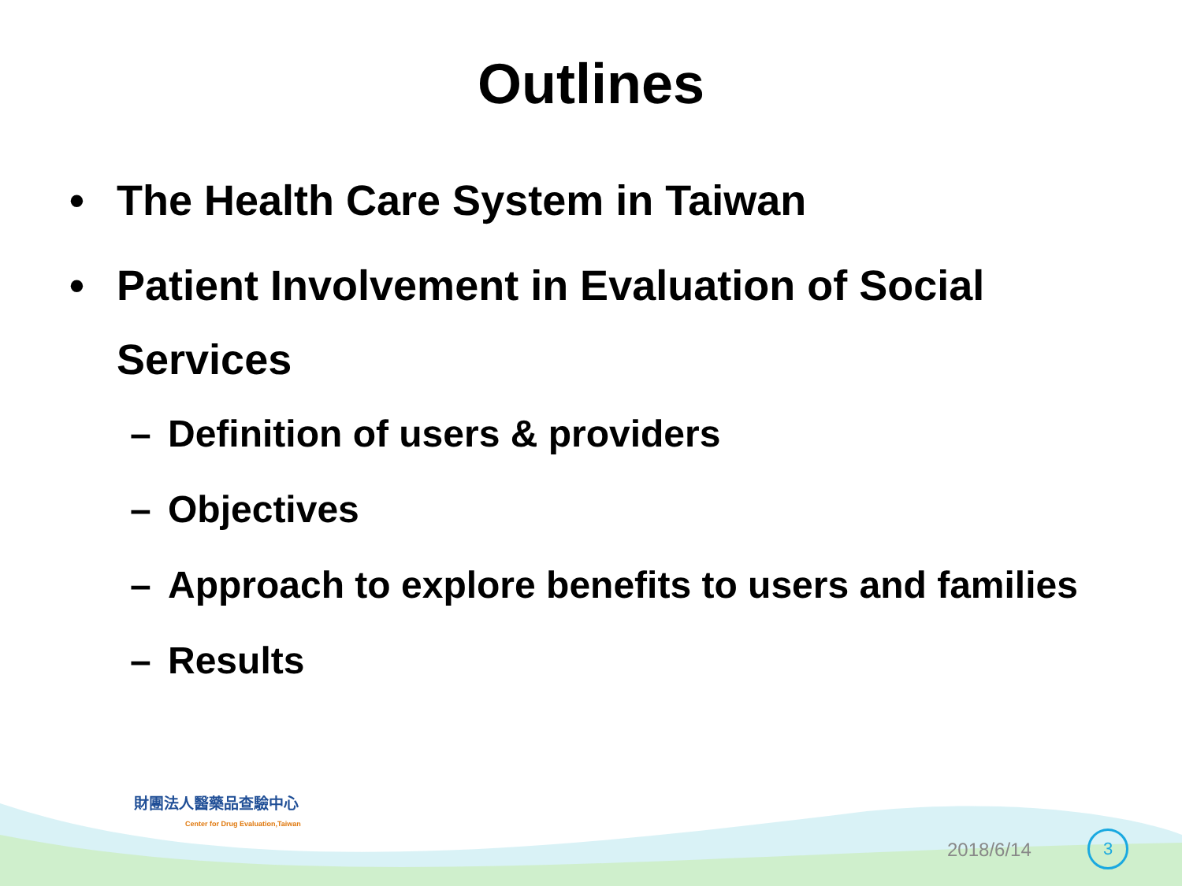Outlines
• The Health Care System in Taiwan
• Patient Involvement in Evaluation of Social
Services
– Definition of users & providers
– Objectives
– Approach to explore benefits to users and families
– Results
財團法人醫藥品查驗中心
Center for Drug Evaluation,Taiwan
2018/6/14 3